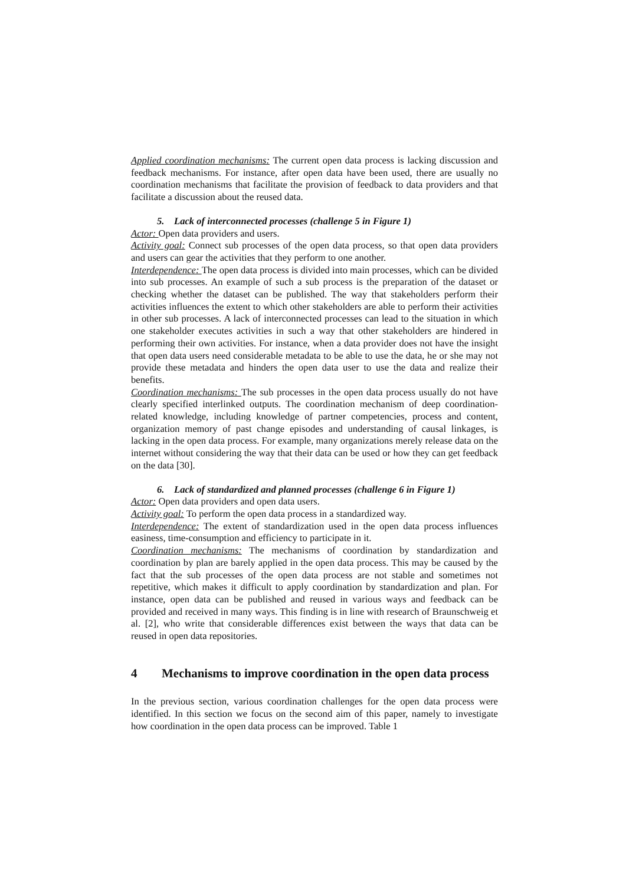Applied coordination mechanisms: The current open data process is lacking discussion and feedback mechanisms. For instance, after open data have been used, there are usually no coordination mechanisms that facilitate the provision of feedback to data providers and that facilitate a discussion about the reused data.
5. Lack of interconnected processes (challenge 5 in Figure 1)
Actor: Open data providers and users.
Activity goal: Connect sub processes of the open data process, so that open data providers and users can gear the activities that they perform to one another.
Interdependence: The open data process is divided into main processes, which can be divided into sub processes. An example of such a sub process is the preparation of the dataset or checking whether the dataset can be published. The way that stakeholders perform their activities influences the extent to which other stakeholders are able to perform their activities in other sub processes. A lack of interconnected processes can lead to the situation in which one stakeholder executes activities in such a way that other stakeholders are hindered in performing their own activities. For instance, when a data provider does not have the insight that open data users need considerable metadata to be able to use the data, he or she may not provide these metadata and hinders the open data user to use the data and realize their benefits.
Coordination mechanisms: The sub processes in the open data process usually do not have clearly specified interlinked outputs. The coordination mechanism of deep coordination-related knowledge, including knowledge of partner competencies, process and content, organization memory of past change episodes and understanding of causal linkages, is lacking in the open data process. For example, many organizations merely release data on the internet without considering the way that their data can be used or how they can get feedback on the data [30].
6. Lack of standardized and planned processes (challenge 6 in Figure 1)
Actor: Open data providers and open data users.
Activity goal: To perform the open data process in a standardized way.
Interdependence: The extent of standardization used in the open data process influences easiness, time-consumption and efficiency to participate in it.
Coordination mechanisms: The mechanisms of coordination by standardization and coordination by plan are barely applied in the open data process. This may be caused by the fact that the sub processes of the open data process are not stable and sometimes not repetitive, which makes it difficult to apply coordination by standardization and plan. For instance, open data can be published and reused in various ways and feedback can be provided and received in many ways. This finding is in line with research of Braunschweig et al. [2], who write that considerable differences exist between the ways that data can be reused in open data repositories.
4 Mechanisms to improve coordination in the open data process
In the previous section, various coordination challenges for the open data process were identified. In this section we focus on the second aim of this paper, namely to investigate how coordination in the open data process can be improved. Table 1